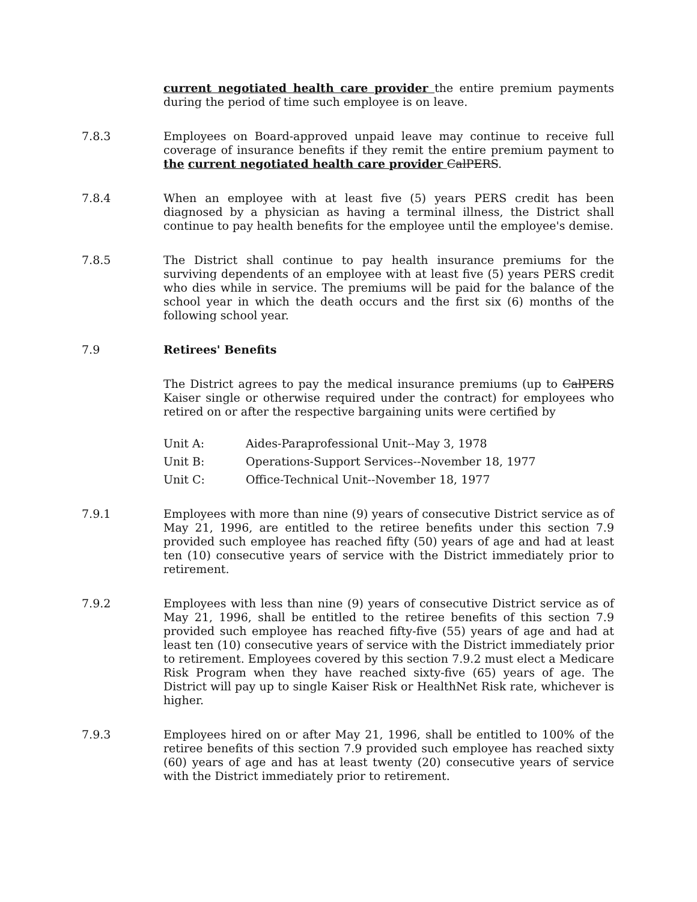current negotiated health care provider the entire premium payments during the period of time such employee is on leave.
7.8.3 Employees on Board-approved unpaid leave may continue to receive full coverage of insurance benefits if they remit the entire premium payment to the current negotiated health care provider CalPERS.
7.8.4 When an employee with at least five (5) years PERS credit has been diagnosed by a physician as having a terminal illness, the District shall continue to pay health benefits for the employee until the employee's demise.
7.8.5 The District shall continue to pay health insurance premiums for the surviving dependents of an employee with at least five (5) years PERS credit who dies while in service. The premiums will be paid for the balance of the school year in which the death occurs and the first six (6) months of the following school year.
7.9 Retirees' Benefits
The District agrees to pay the medical insurance premiums (up to CalPERS Kaiser single or otherwise required under the contract) for employees who retired on or after the respective bargaining units were certified by
Unit A: Aides-Paraprofessional Unit--May 3, 1978
Unit B: Operations-Support Services--November 18, 1977
Unit C: Office-Technical Unit--November 18, 1977
7.9.1 Employees with more than nine (9) years of consecutive District service as of May 21, 1996, are entitled to the retiree benefits under this section 7.9 provided such employee has reached fifty (50) years of age and had at least ten (10) consecutive years of service with the District immediately prior to retirement.
7.9.2 Employees with less than nine (9) years of consecutive District service as of May 21, 1996, shall be entitled to the retiree benefits of this section 7.9 provided such employee has reached fifty-five (55) years of age and had at least ten (10) consecutive years of service with the District immediately prior to retirement. Employees covered by this section 7.9.2 must elect a Medicare Risk Program when they have reached sixty-five (65) years of age. The District will pay up to single Kaiser Risk or HealthNet Risk rate, whichever is higher.
7.9.3 Employees hired on or after May 21, 1996, shall be entitled to 100% of the retiree benefits of this section 7.9 provided such employee has reached sixty (60) years of age and has at least twenty (20) consecutive years of service with the District immediately prior to retirement.